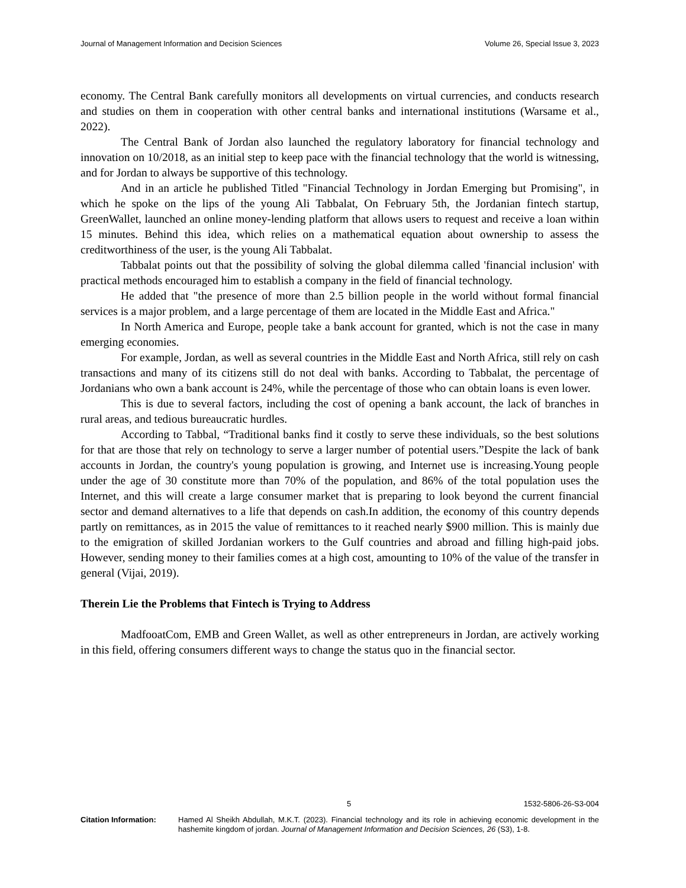Journal of Management Information and Decision Sciences Volume 26, Special Issue 3, 2023
economy. The Central Bank carefully monitors all developments on virtual currencies, and conducts research and studies on them in cooperation with other central banks and international institutions (Warsame et al., 2022).
The Central Bank of Jordan also launched the regulatory laboratory for financial technology and innovation on 10/2018, as an initial step to keep pace with the financial technology that the world is witnessing, and for Jordan to always be supportive of this technology.
And in an article he published Titled "Financial Technology in Jordan Emerging but Promising", in which he spoke on the lips of the young Ali Tabbalat, On February 5th, the Jordanian fintech startup, GreenWallet, launched an online money-lending platform that allows users to request and receive a loan within 15 minutes. Behind this idea, which relies on a mathematical equation about ownership to assess the creditworthiness of the user, is the young Ali Tabbalat.
Tabbalat points out that the possibility of solving the global dilemma called 'financial inclusion' with practical methods encouraged him to establish a company in the field of financial technology.
He added that "the presence of more than 2.5 billion people in the world without formal financial services is a major problem, and a large percentage of them are located in the Middle East and Africa."
In North America and Europe, people take a bank account for granted, which is not the case in many emerging economies.
For example, Jordan, as well as several countries in the Middle East and North Africa, still rely on cash transactions and many of its citizens still do not deal with banks. According to Tabbalat, the percentage of Jordanians who own a bank account is 24%, while the percentage of those who can obtain loans is even lower.
This is due to several factors, including the cost of opening a bank account, the lack of branches in rural areas, and tedious bureaucratic hurdles.
According to Tabbal, “Traditional banks find it costly to serve these individuals, so the best solutions for that are those that rely on technology to serve a larger number of potential users.”Despite the lack of bank accounts in Jordan, the country's young population is growing, and Internet use is increasing.Young people under the age of 30 constitute more than 70% of the population, and 86% of the total population uses the Internet, and this will create a large consumer market that is preparing to look beyond the current financial sector and demand alternatives to a life that depends on cash.In addition, the economy of this country depends partly on remittances, as in 2015 the value of remittances to it reached nearly $900 million. This is mainly due to the emigration of skilled Jordanian workers to the Gulf countries and abroad and filling high-paid jobs. However, sending money to their families comes at a high cost, amounting to 10% of the value of the transfer in general (Vijai, 2019).
Therein Lie the Problems that Fintech is Trying to Address
MadfooatCom, EMB and Green Wallet, as well as other entrepreneurs in Jordan, are actively working in this field, offering consumers different ways to change the status quo in the financial sector.
5 1532-5806-26-S3-004
Citation Information: Hamed Al Sheikh Abdullah, M.K.T. (2023). Financial technology and its role in achieving economic development in the hashemite kingdom of jordan. Journal of Management Information and Decision Sciences, 26 (S3), 1-8.